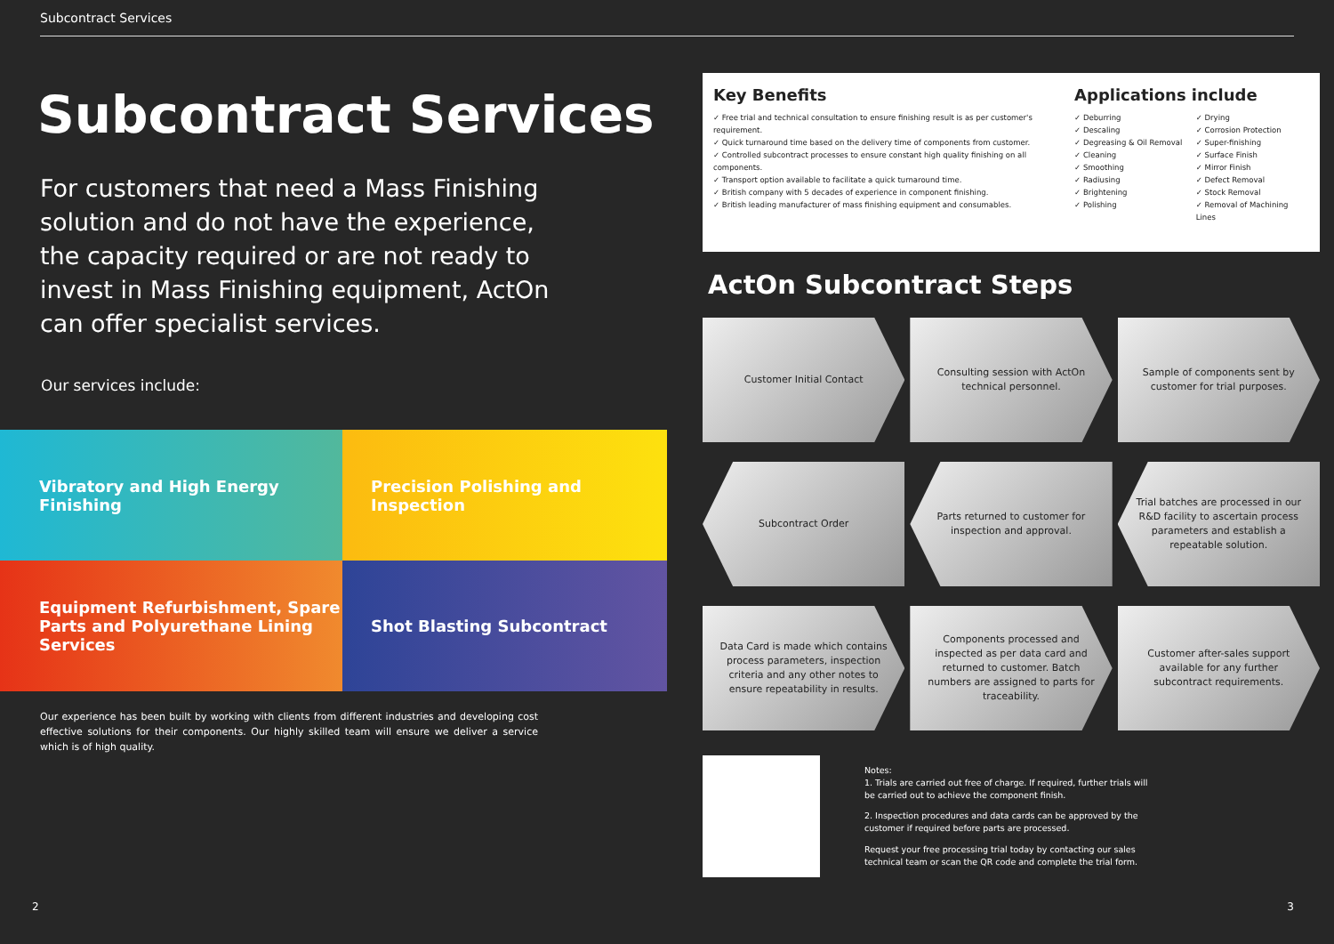Subcontract Services
Subcontract Services
For customers that need a Mass Finishing solution and do not have the experience, the capacity required or are not ready to invest in Mass Finishing equipment, ActOn can offer specialist services.
Our services include:
Vibratory and High Energy Finishing
Precision Polishing and Inspection
Equipment Refurbishment, Spare Parts and Polyurethane Lining Services
Shot Blasting Subcontract
Our experience has been built by working with clients from different industries and developing cost effective solutions for their components. Our highly skilled team will ensure we deliver a service which is of high quality.
Key Benefits
✓ Free trial and technical consultation to ensure finishing result is as per customer's requirement.
✓ Quick turnaround time based on the delivery time of components from customer.
✓ Controlled subcontract processes to ensure constant high quality finishing on all components.
✓ Transport option available to facilitate a quick turnaround time.
✓ British company with 5 decades of experience in component finishing.
✓ British leading manufacturer of mass finishing equipment and consumables.
Applications include
✓ Deburring
✓ Descaling
✓ Degreasing & Oil Removal
✓ Cleaning
✓ Smoothing
✓ Radiusing
✓ Brightening
✓ Polishing
✓ Drying
✓ Corrosion Protection
✓ Super-finishing
✓ Surface Finish
✓ Mirror Finish
✓ Defect Removal
✓ Stock Removal
✓ Removal of Machining Lines
ActOn Subcontract Steps
Customer Initial Contact Consulting session with ActOn technical personnel.
Sample of components sent by customer for trial purposes.
Subcontract Order Parts returned to customer for inspection and approval.
Trial batches are processed in our R&D facility to ascertain process parameters and establish a repeatable solution.
Data Card is made which contains process parameters, inspection criteria and any other notes to ensure repeatability in results.
Components processed and inspected as per data card and returned to customer. Batch numbers are assigned to parts for traceability.
Customer after-sales support available for any further subcontract requirements.
Notes:
1. Trials are carried out free of charge. If required, further trials will be carried out to achieve the component finish.
2. Inspection procedures and data cards can be approved by the customer if required before parts are processed.
Request your free processing trial today by contacting our sales technical team or scan the QR code and complete the trial form.
2 3